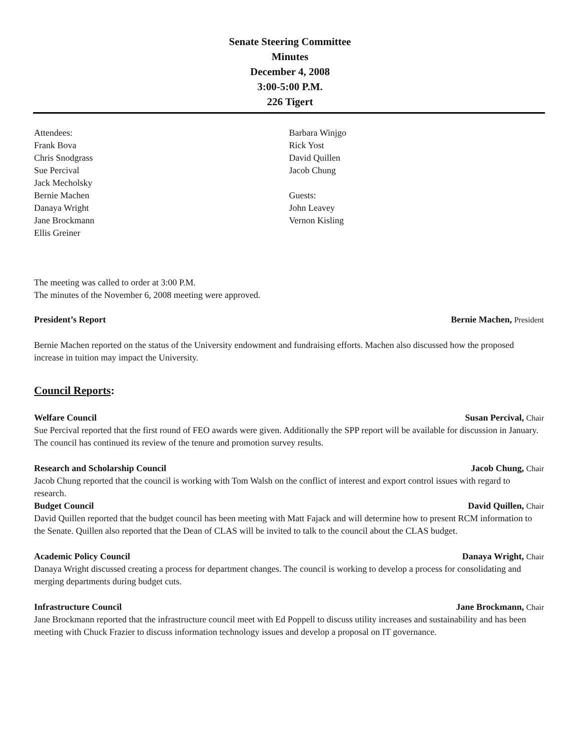Senate Steering Committee
Minutes
December 4, 2008
3:00-5:00 P.M.
226 Tigert
Attendees:
Frank Bova
Chris Snodgrass
Sue Percival
Jack Mecholsky
Bernie Machen
Danaya Wright
Jane Brockmann
Ellis Greiner
Barbara Winjgo
Rick Yost
David Quillen
Jacob Chung
Guests:
John Leavey
Vernon Kisling
The meeting was called to order at 3:00 P.M.
The minutes of the November 6, 2008 meeting were approved.
President’s Report Bernie Machen, President
Bernie Machen reported on the status of the University endowment and fundraising efforts. Machen also discussed how the proposed increase in tuition may impact the University.
Council Reports:
Welfare Council Susan Percival, Chair
Sue Percival reported that the first round of FEO awards were given. Additionally the SPP report will be available for discussion in January. The council has continued its review of the tenure and promotion survey results.
Research and Scholarship Council Jacob Chung, Chair
Jacob Chung reported that the council is working with Tom Walsh on the conflict of interest and export control issues with regard to research.
Budget Council David Quillen, Chair
David Quillen reported that the budget council has been meeting with Matt Fajack and will determine how to present RCM information to the Senate. Quillen also reported that the Dean of CLAS will be invited to talk to the council about the CLAS budget.
Academic Policy Council Danaya Wright, Chair
Danaya Wright discussed creating a process for department changes. The council is working to develop a process for consolidating and merging departments during budget cuts.
Infrastructure Council Jane Brockmann, Chair
Jane Brockmann reported that the infrastructure council meet with Ed Poppell to discuss utility increases and sustainability and has been meeting with Chuck Frazier to discuss information technology issues and develop a proposal on IT governance.